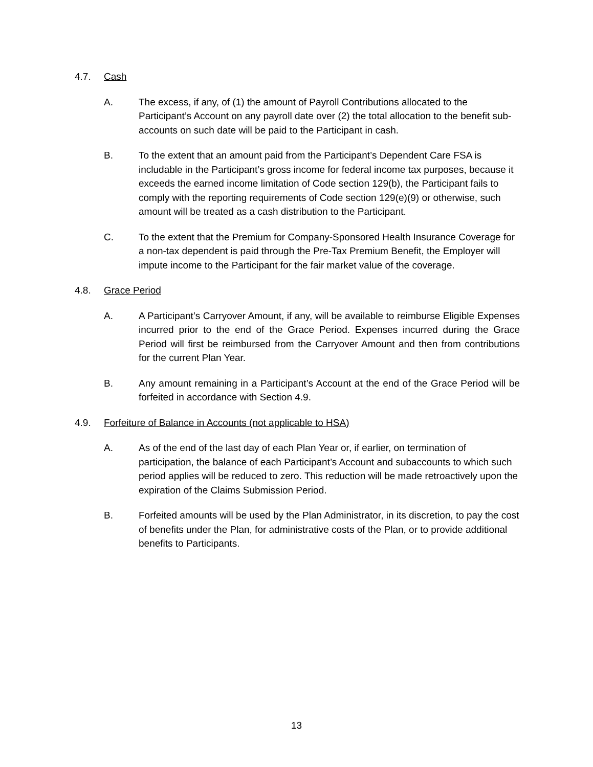4.7. Cash
A. The excess, if any, of (1) the amount of Payroll Contributions allocated to the Participant’s Account on any payroll date over (2) the total allocation to the benefit sub-accounts on such date will be paid to the Participant in cash.
B. To the extent that an amount paid from the Participant’s Dependent Care FSA is includable in the Participant’s gross income for federal income tax purposes, because it exceeds the earned income limitation of Code section 129(b), the Participant fails to comply with the reporting requirements of Code section 129(e)(9) or otherwise, such amount will be treated as a cash distribution to the Participant.
C. To the extent that the Premium for Company-Sponsored Health Insurance Coverage for a non-tax dependent is paid through the Pre-Tax Premium Benefit, the Employer will impute income to the Participant for the fair market value of the coverage.
4.8. Grace Period
A. A Participant’s Carryover Amount, if any, will be available to reimburse Eligible Expenses incurred prior to the end of the Grace Period. Expenses incurred during the Grace Period will first be reimbursed from the Carryover Amount and then from contributions for the current Plan Year.
B. Any amount remaining in a Participant’s Account at the end of the Grace Period will be forfeited in accordance with Section 4.9.
4.9. Forfeiture of Balance in Accounts (not applicable to HSA)
A. As of the end of the last day of each Plan Year or, if earlier, on termination of participation, the balance of each Participant’s Account and subaccounts to which such period applies will be reduced to zero. This reduction will be made retroactively upon the expiration of the Claims Submission Period.
B. Forfeited amounts will be used by the Plan Administrator, in its discretion, to pay the cost of benefits under the Plan, for administrative costs of the Plan, or to provide additional benefits to Participants.
13